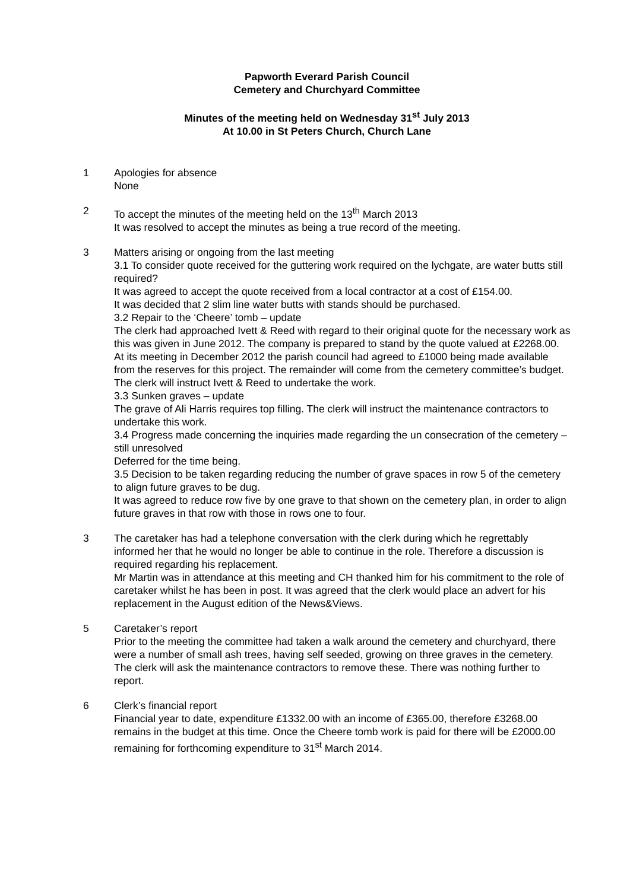Papworth Everard Parish Council
Cemetery and Churchyard Committee
Minutes of the meeting held on Wednesday 31<sup>st</sup> July 2013
At 10.00 in St Peters Church, Church Lane
1 Apologies for absence
None
2 To accept the minutes of the meeting held on the 13<sup>th</sup> March 2013
It was resolved to accept the minutes as being a true record of the meeting.
3 Matters arising or ongoing from the last meeting
3.1 To consider quote received for the guttering work required on the lychgate, are water butts still required?
It was agreed to accept the quote received from a local contractor at a cost of £154.00.
It was decided that 2 slim line water butts with stands should be purchased.
3.2 Repair to the ‘Cheere’ tomb – update
The clerk had approached Ivett & Reed with regard to their original quote for the necessary work as this was given in June 2012. The company is prepared to stand by the quote valued at £2268.00. At its meeting in December 2012 the parish council had agreed to £1000 being made available from the reserves for this project. The remainder will come from the cemetery committee’s budget. The clerk will instruct Ivett & Reed to undertake the work.
3.3 Sunken graves – update
The grave of Ali Harris requires top filling. The clerk will instruct the maintenance contractors to undertake this work.
3.4 Progress made concerning the inquiries made regarding the un consecration of the cemetery – still unresolved
Deferred for the time being.
3.5 Decision to be taken regarding reducing the number of grave spaces in row 5 of the cemetery to align future graves to be dug.
It was agreed to reduce row five by one grave to that shown on the cemetery plan, in order to align future graves in that row with those in rows one to four.
3 The caretaker has had a telephone conversation with the clerk during which he regrettably informed her that he would no longer be able to continue in the role. Therefore a discussion is required regarding his replacement.
Mr Martin was in attendance at this meeting and CH thanked him for his commitment to the role of caretaker whilst he has been in post. It was agreed that the clerk would place an advert for his replacement in the August edition of the News&Views.
5 Caretaker’s report
Prior to the meeting the committee had taken a walk around the cemetery and churchyard, there were a number of small ash trees, having self seeded, growing on three graves in the cemetery. The clerk will ask the maintenance contractors to remove these. There was nothing further to report.
6 Clerk’s financial report
Financial year to date, expenditure £1332.00 with an income of £365.00, therefore £3268.00 remains in the budget at this time. Once the Cheere tomb work is paid for there will be £2000.00 remaining for forthcoming expenditure to 31<sup>st</sup> March 2014.